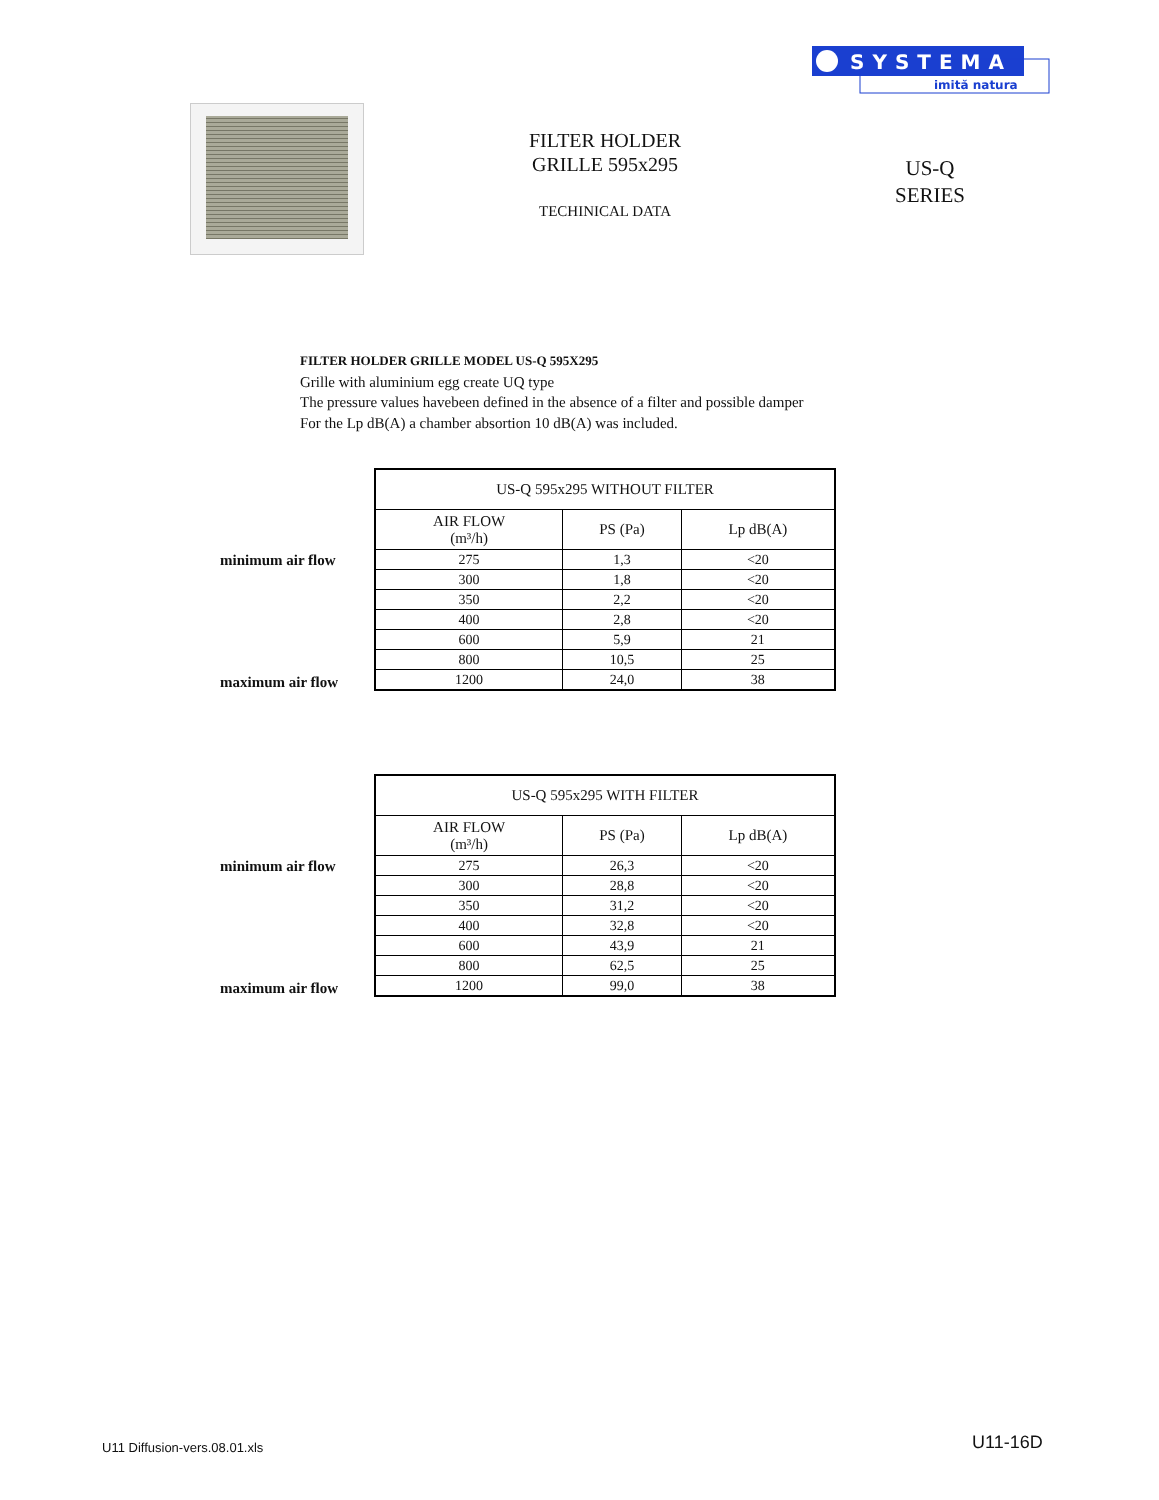SYSTEMA
imită natura
FILTER HOLDER
GRILLE 595x295
TECHINICAL DATA
US-Q
SERIES
FILTER HOLDER GRILLE MODEL US-Q 595X295
Grille with aluminium egg create UQ type
The pressure values havebeen defined in the absence of a filter and possible damper
For the Lp dB(A) a chamber absortion 10 dB(A) was included.
minimum air flow
maximum air flow
| US-Q 595x295 WITHOUT FILTER | | |
| --- | --- | --- |
| AIR FLOW (m³/h) | PS (Pa) | Lp dB(A) |
| 275 | 1,3 | <20 |
| 300 | 1,8 | <20 |
| 350 | 2,2 | <20 |
| 400 | 2,8 | <20 |
| 600 | 5,9 | 21 |
| 800 | 10,5 | 25 |
| 1200 | 24,0 | 38 |
minimum air flow
maximum air flow
| US-Q 595x295 WITH FILTER | | |
| --- | --- | --- |
| AIR FLOW (m³/h) | PS (Pa) | Lp dB(A) |
| 275 | 26,3 | <20 |
| 300 | 28,8 | <20 |
| 350 | 31,2 | <20 |
| 400 | 32,8 | <20 |
| 600 | 43,9 | 21 |
| 800 | 62,5 | 25 |
| 1200 | 99,0 | 38 |
U11 Diffusion-vers.08.01.xls U11-16D